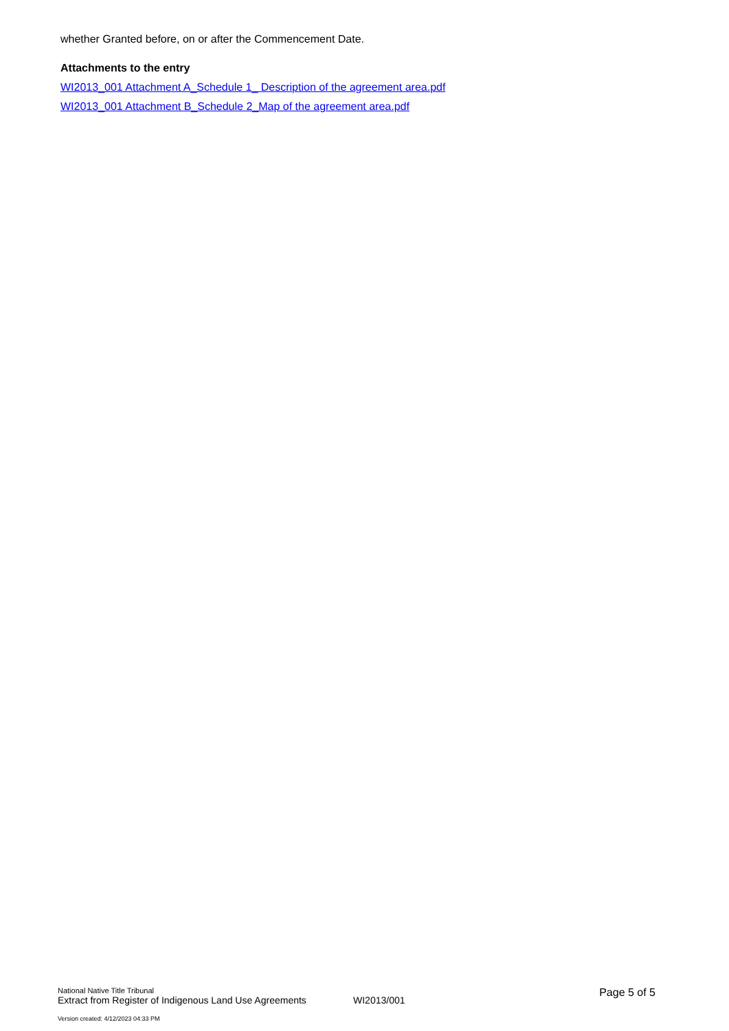whether Granted before, on or after the Commencement Date.
Attachments to the entry
WI2013_001 Attachment A_Schedule 1_ Description of the agreement area.pdf
WI2013_001 Attachment B_Schedule 2_Map of the agreement area.pdf
National Native Title Tribunal
Extract from Register of Indigenous Land Use Agreements
WI2013/001
Page 5 of 5
Version created: 4/12/2023 04:33 PM